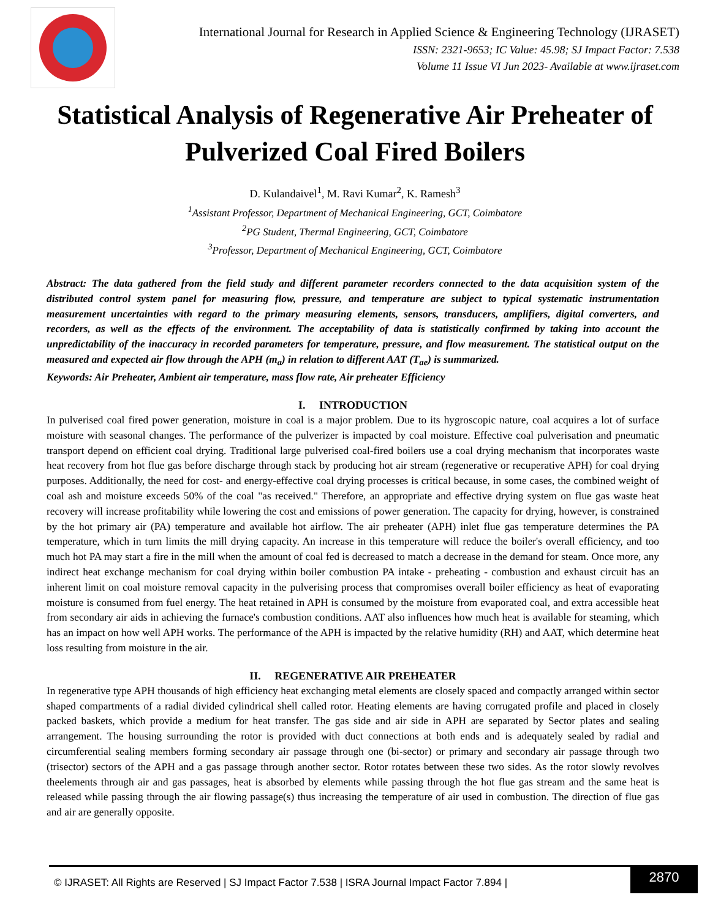International Journal for Research in Applied Science & Engineering Technology (IJRASET)
ISSN: 2321-9653; IC Value: 45.98; SJ Impact Factor: 7.538
Volume 11 Issue VI Jun 2023- Available at www.ijraset.com
Statistical Analysis of Regenerative Air Preheater of Pulverized Coal Fired Boilers
D. Kulandaivel<sup>1</sup>, M. Ravi Kumar<sup>2</sup>, K. Ramesh<sup>3</sup>
<sup>1</sup> Assistant Professor, Department of Mechanical Engineering, GCT, Coimbatore
<sup>2</sup> PG Student, Thermal Engineering, GCT, Coimbatore
<sup>3</sup> Professor, Department of Mechanical Engineering, GCT, Coimbatore
Abstract: The data gathered from the field study and different parameter recorders connected to the data acquisition system of the distributed control system panel for measuring flow, pressure, and temperature are subject to typical systematic instrumentation measurement uncertainties with regard to the primary measuring elements, sensors, transducers, amplifiers, digital converters, and recorders, as well as the effects of the environment. The acceptability of data is statistically confirmed by taking into account the unpredictability of the inaccuracy in recorded parameters for temperature, pressure, and flow measurement. The statistical output on the measured and expected air flow through the APH (m<sub>a</sub>) in relation to different AAT (T<sub>ae</sub>) is summarized.
Keywords: Air Preheater, Ambient air temperature, mass flow rate, Air preheater Efficiency
I. INTRODUCTION
In pulverised coal fired power generation, moisture in coal is a major problem. Due to its hygroscopic nature, coal acquires a lot of surface moisture with seasonal changes. The performance of the pulverizer is impacted by coal moisture. Effective coal pulverisation and pneumatic transport depend on efficient coal drying. Traditional large pulverised coal-fired boilers use a coal drying mechanism that incorporates waste heat recovery from hot flue gas before discharge through stack by producing hot air stream (regenerative or recuperative APH) for coal drying purposes. Additionally, the need for cost- and energy-effective coal drying processes is critical because, in some cases, the combined weight of coal ash and moisture exceeds 50% of the coal "as received." Therefore, an appropriate and effective drying system on flue gas waste heat recovery will increase profitability while lowering the cost and emissions of power generation. The capacity for drying, however, is constrained by the hot primary air (PA) temperature and available hot airflow. The air preheater (APH) inlet flue gas temperature determines the PA temperature, which in turn limits the mill drying capacity. An increase in this temperature will reduce the boiler's overall efficiency, and too much hot PA may start a fire in the mill when the amount of coal fed is decreased to match a decrease in the demand for steam. Once more, any indirect heat exchange mechanism for coal drying within boiler combustion PA intake - preheating - combustion and exhaust circuit has an inherent limit on coal moisture removal capacity in the pulverising process that compromises overall boiler efficiency as heat of evaporating moisture is consumed from fuel energy. The heat retained in APH is consumed by the moisture from evaporated coal, and extra accessible heat from secondary air aids in achieving the furnace's combustion conditions. AAT also influences how much heat is available for steaming, which has an impact on how well APH works. The performance of the APH is impacted by the relative humidity (RH) and AAT, which determine heat loss resulting from moisture in the air.
II. REGENERATIVE AIR PREHEATER
In regenerative type APH thousands of high efficiency heat exchanging metal elements are closely spaced and compactly arranged within sector shaped compartments of a radial divided cylindrical shell called rotor. Heating elements are having corrugated profile and placed in closely packed baskets, which provide a medium for heat transfer. The gas side and air side in APH are separated by Sector plates and sealing arrangement. The housing surrounding the rotor is provided with duct connections at both ends and is adequately sealed by radial and circumferential sealing members forming secondary air passage through one (bi-sector) or primary and secondary air passage through two (trisector) sectors of the APH and a gas passage through another sector. Rotor rotates between these two sides. As the rotor slowly revolves theelements through air and gas passages, heat is absorbed by elements while passing through the hot flue gas stream and the same heat is released while passing through the air flowing passage(s) thus increasing the temperature of air used in combustion. The direction of flue gas and air are generally opposite.
© IJRASET: All Rights are Reserved | SJ Impact Factor 7.538 | ISRA Journal Impact Factor 7.894 |
2870